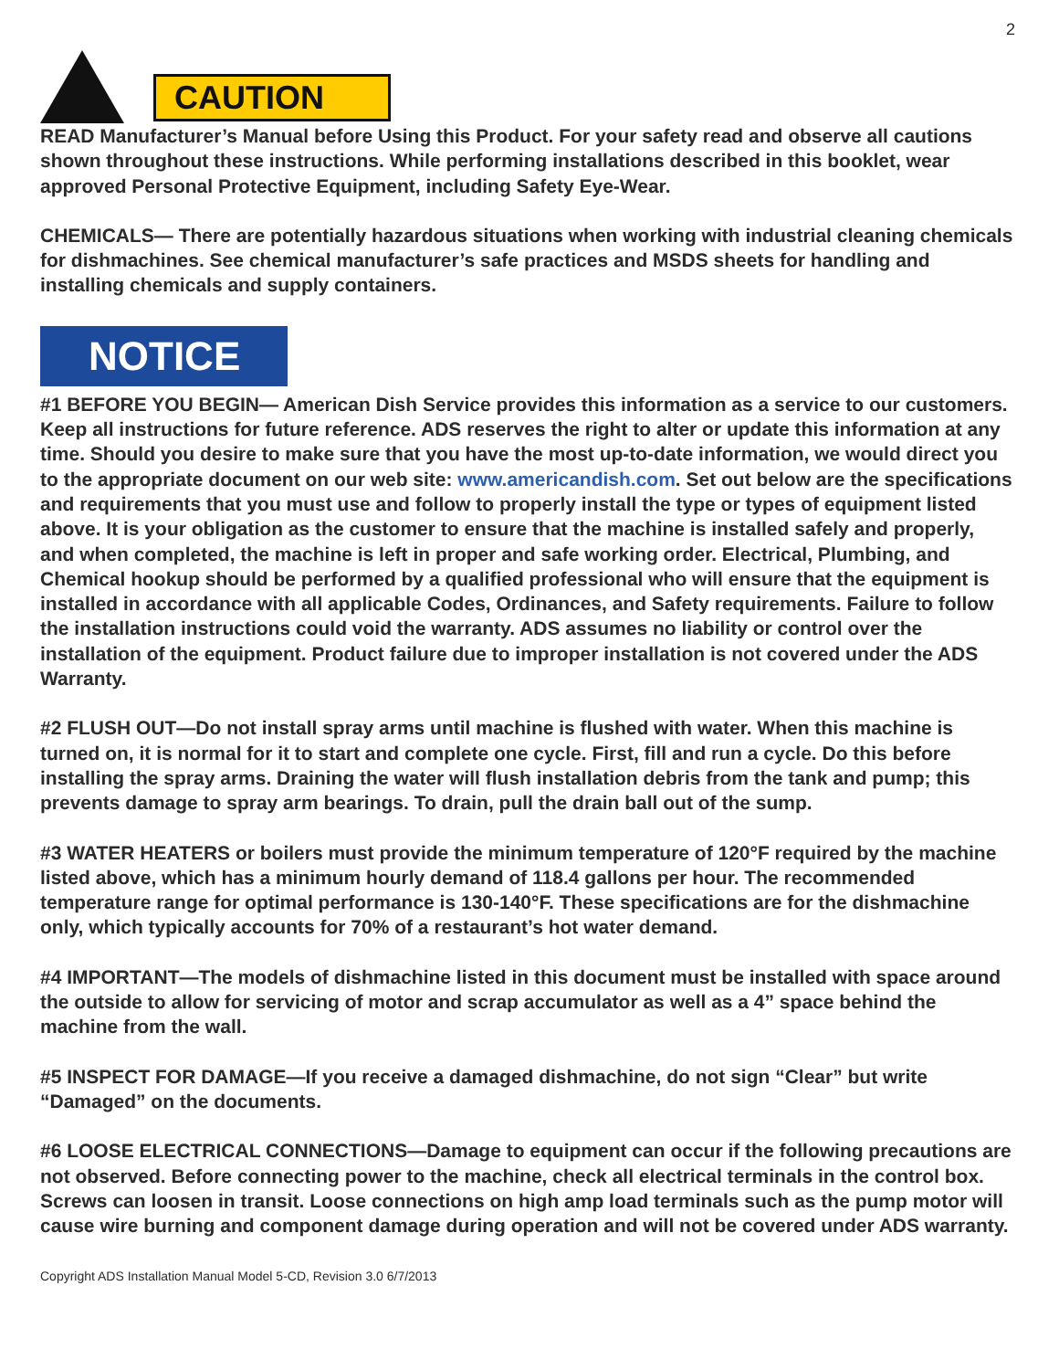2
CAUTION
READ Manufacturer’s Manual before Using this Product. For your safety read and observe all cautions shown throughout these instructions. While performing installations described in this booklet, wear approved Personal Protective Equipment, including Safety Eye-Wear.
CHEMICALS— There are potentially hazardous situations when working with industrial cleaning chemicals for dishmachines. See chemical manufacturer’s safe practices and MSDS sheets for handling and installing chemicals and supply containers.
NOTICE
#1 BEFORE YOU BEGIN— American Dish Service provides this information as a service to our customers. Keep all instructions for future reference. ADS reserves the right to alter or update this information at any time. Should you desire to make sure that you have the most up-to-date information, we would direct you to the appropriate document on our web site: www.americandish.com. Set out below are the specifications and requirements that you must use and follow to properly install the type or types of equipment listed above. It is your obligation as the customer to ensure that the machine is installed safely and properly, and when completed, the machine is left in proper and safe working order. Electrical, Plumbing, and Chemical hookup should be performed by a qualified professional who will ensure that the equipment is installed in accordance with all applicable Codes, Ordinances, and Safety requirements. Failure to follow the installation instructions could void the warranty. ADS assumes no liability or control over the installation of the equipment. Product failure due to improper installation is not covered under the ADS Warranty.
#2 FLUSH OUT—Do not install spray arms until machine is flushed with water. When this machine is turned on, it is normal for it to start and complete one cycle. First, fill and run a cycle. Do this before installing the spray arms. Draining the water will flush installation debris from the tank and pump; this prevents damage to spray arm bearings. To drain, pull the drain ball out of the sump.
#3 WATER HEATERS or boilers must provide the minimum temperature of 120°F required by the machine listed above, which has a minimum hourly demand of 118.4 gallons per hour. The recommended temperature range for optimal performance is 130-140°F. These specifications are for the dishmachine only, which typically accounts for 70% of a restaurant’s hot water demand.
#4 IMPORTANT—The models of dishmachine listed in this document must be installed with space around the outside to allow for servicing of motor and scrap accumulator as well as a 4” space behind the machine from the wall.
#5 INSPECT FOR DAMAGE—If you receive a damaged dishmachine, do not sign “Clear” but write “Damaged” on the documents.
#6 LOOSE ELECTRICAL CONNECTIONS—Damage to equipment can occur if the following precautions are not observed. Before connecting power to the machine, check all electrical terminals in the control box. Screws can loosen in transit. Loose connections on high amp load terminals such as the pump motor will cause wire burning and component damage during operation and will not be covered under ADS warranty.
Copyright ADS Installation Manual Model 5-CD, Revision 3.0 6/7/2013